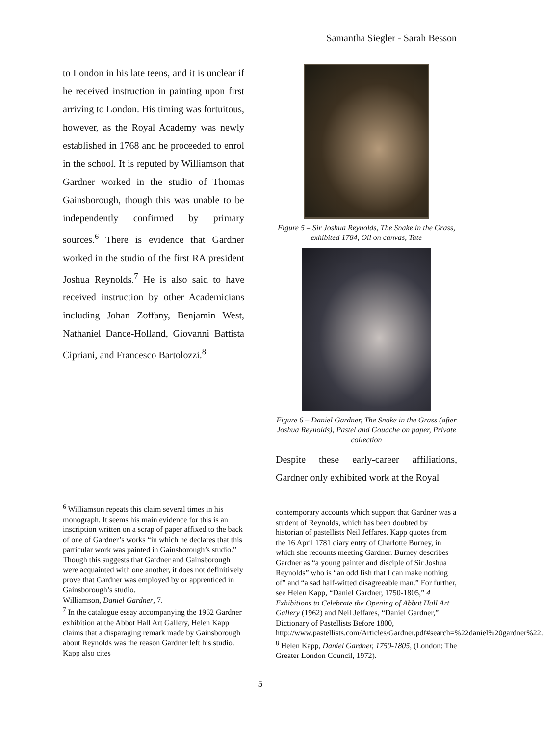Samantha Siegler - Sarah Besson
to London in his late teens, and it is unclear if he received instruction in painting upon first arriving to London. His timing was fortuitous, however, as the Royal Academy was newly established in 1768 and he proceeded to enrol in the school. It is reputed by Williamson that Gardner worked in the studio of Thomas Gainsborough, though this was unable to be independently confirmed by primary sources.<sup>6</sup> There is evidence that Gardner worked in the studio of the first RA president Joshua Reynolds.<sup>7</sup> He is also said to have received instruction by other Academicians including Johan Zoffany, Benjamin West, Nathaniel Dance-Holland, Giovanni Battista Cipriani, and Francesco Bartolozzi.<sup>8</sup>
Figure 5 – Sir Joshua Reynolds, The Snake in the Grass, exhibited 1784, Oil on canvas, Tate
Figure 6 – Daniel Gardner, The Snake in the Grass (after Joshua Reynolds), Pastel and Gouache on paper, Private collection
Despite these early-career affiliations, Gardner only exhibited work at the Royal
<sup>6</sup> Williamson repeats this claim several times in his monograph. It seems his main evidence for this is an inscription written on a scrap of paper affixed to the back of one of Gardner’s works “in which he declares that this particular work was painted in Gainsborough’s studio.” Though this suggests that Gardner and Gainsborough were acquainted with one another, it does not definitively prove that Gardner was employed by or apprenticed in Gainsborough’s studio.
Williamson, Daniel Gardner, 7.
<sup>7</sup> In the catalogue essay accompanying the 1962 Gardner exhibition at the Abbot Hall Art Gallery, Helen Kapp claims that a disparaging remark made by Gainsborough about Reynolds was the reason Gardner left his studio. Kapp also cites
contemporary accounts which support that Gardner was a student of Reynolds, which has been doubted by historian of pastellists Neil Jeffares. Kapp quotes from the 16 April 1781 diary entry of Charlotte Burney, in which she recounts meeting Gardner. Burney describes Gardner as “a young painter and disciple of Sir Joshua Reynolds” who is “an odd fish that I can make nothing of” and “a sad half-witted disagreeable man.” For further, see Helen Kapp, “Daniel Gardner, 1750-1805,” 4 Exhibitions to Celebrate the Opening of Abbot Hall Art Gallery (1962) and Neil Jeffares, “Daniel Gardner,” Dictionary of Pastellists Before 1800, http://www.pastellists.com/Articles/Gardner.pdf#search=%22daniel%20gardner%22.
<sup>8</sup> Helen Kapp, Daniel Gardner, 1750-1805, (London: The Greater London Council, 1972).
5